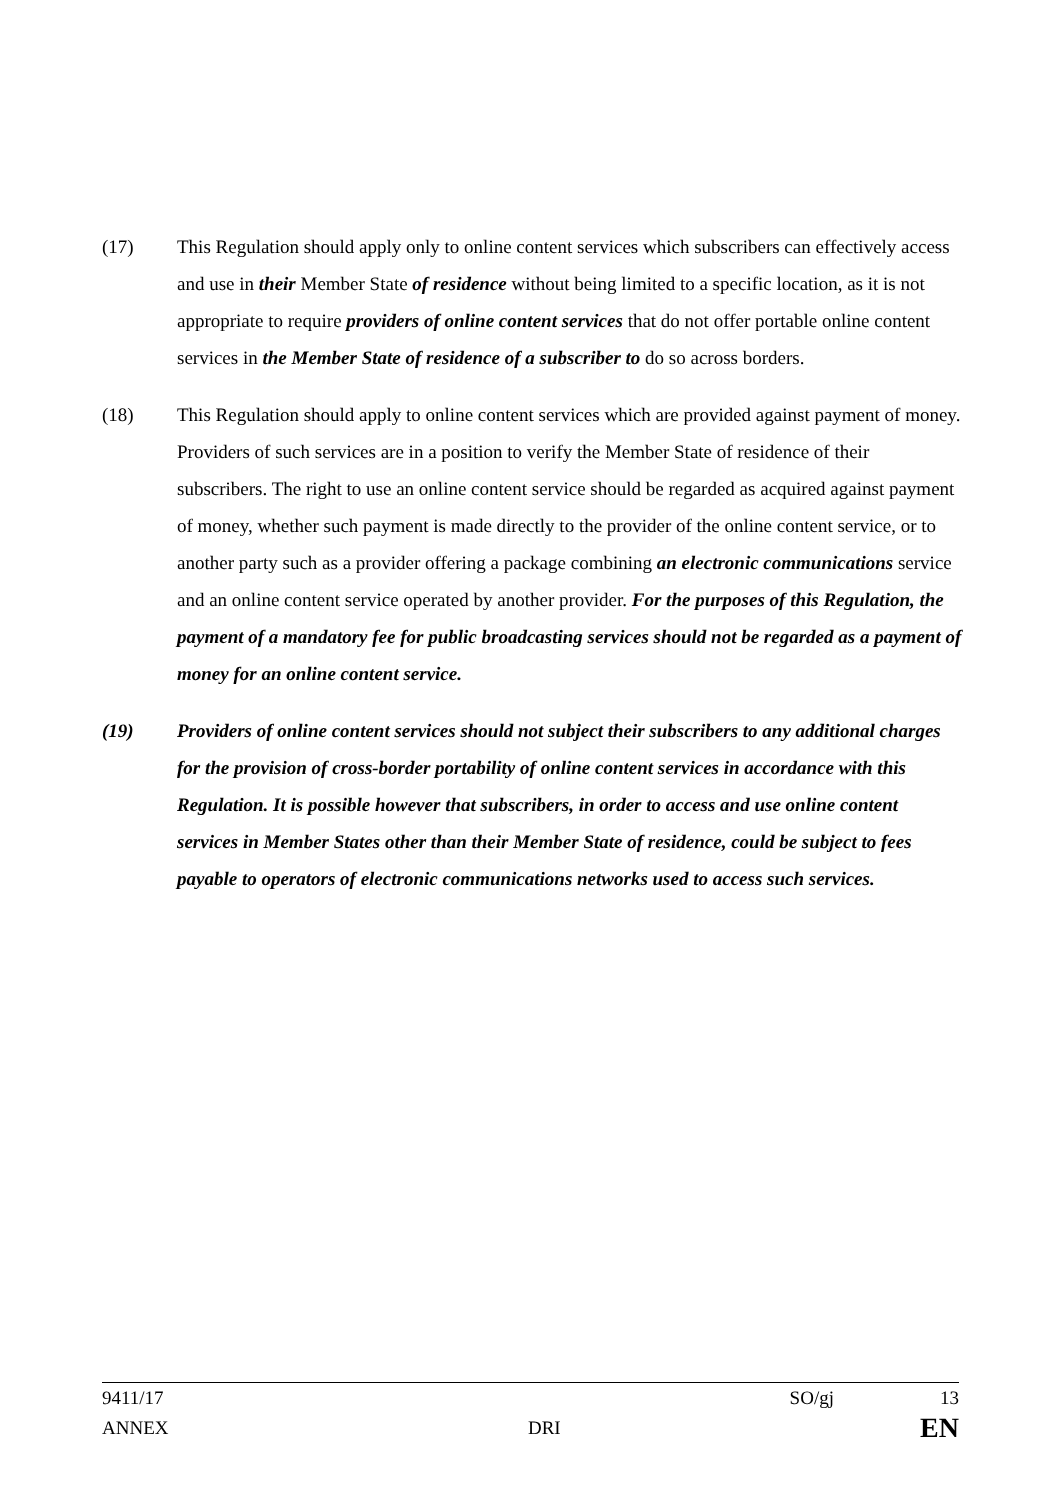(17) This Regulation should apply only to online content services which subscribers can effectively access and use in their Member State of residence without being limited to a specific location, as it is not appropriate to require providers of online content services that do not offer portable online content services in the Member State of residence of a subscriber to do so across borders.
(18) This Regulation should apply to online content services which are provided against payment of money. Providers of such services are in a position to verify the Member State of residence of their subscribers. The right to use an online content service should be regarded as acquired against payment of money, whether such payment is made directly to the provider of the online content service, or to another party such as a provider offering a package combining an electronic communications service and an online content service operated by another provider. For the purposes of this Regulation, the payment of a mandatory fee for public broadcasting services should not be regarded as a payment of money for an online content service.
(19) Providers of online content services should not subject their subscribers to any additional charges for the provision of cross-border portability of online content services in accordance with this Regulation. It is possible however that subscribers, in order to access and use online content services in Member States other than their Member State of residence, could be subject to fees payable to operators of electronic communications networks used to access such services.
9411/17 SO/gj 13
ANNEX DRI EN